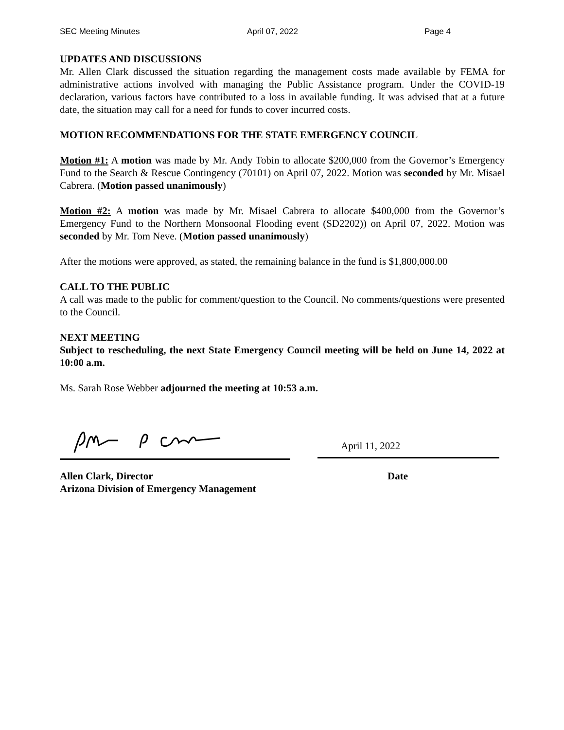SEC Meeting Minutes April 07, 2022 Page 4
UPDATES AND DISCUSSIONS
Mr. Allen Clark discussed the situation regarding the management costs made available by FEMA for administrative actions involved with managing the Public Assistance program. Under the COVID-19 declaration, various factors have contributed to a loss in available funding. It was advised that at a future date, the situation may call for a need for funds to cover incurred costs.
MOTION RECOMMENDATIONS FOR THE STATE EMERGENCY COUNCIL
Motion #1: A motion was made by Mr. Andy Tobin to allocate $200,000 from the Governor’s Emergency Fund to the Search & Rescue Contingency (70101) on April 07, 2022. Motion was seconded by Mr. Misael Cabrera. (Motion passed unanimously)
Motion #2: A motion was made by Mr. Misael Cabrera to allocate $400,000 from the Governor’s Emergency Fund to the Northern Monsoonal Flooding event (SD2202)) on April 07, 2022. Motion was seconded by Mr. Tom Neve. (Motion passed unanimously)
After the motions were approved, as stated, the remaining balance in the fund is $1,800,000.00
CALL TO THE PUBLIC
A call was made to the public for comment/question to the Council. No comments/questions were presented to the Council.
NEXT MEETING
Subject to rescheduling, the next State Emergency Council meeting will be held on June 14, 2022 at 10:00 a.m.
Ms. Sarah Rose Webber adjourned the meeting at 10:53 a.m.
April 11, 2022
Allen Clark, Director
Arizona Division of Emergency Management
Date